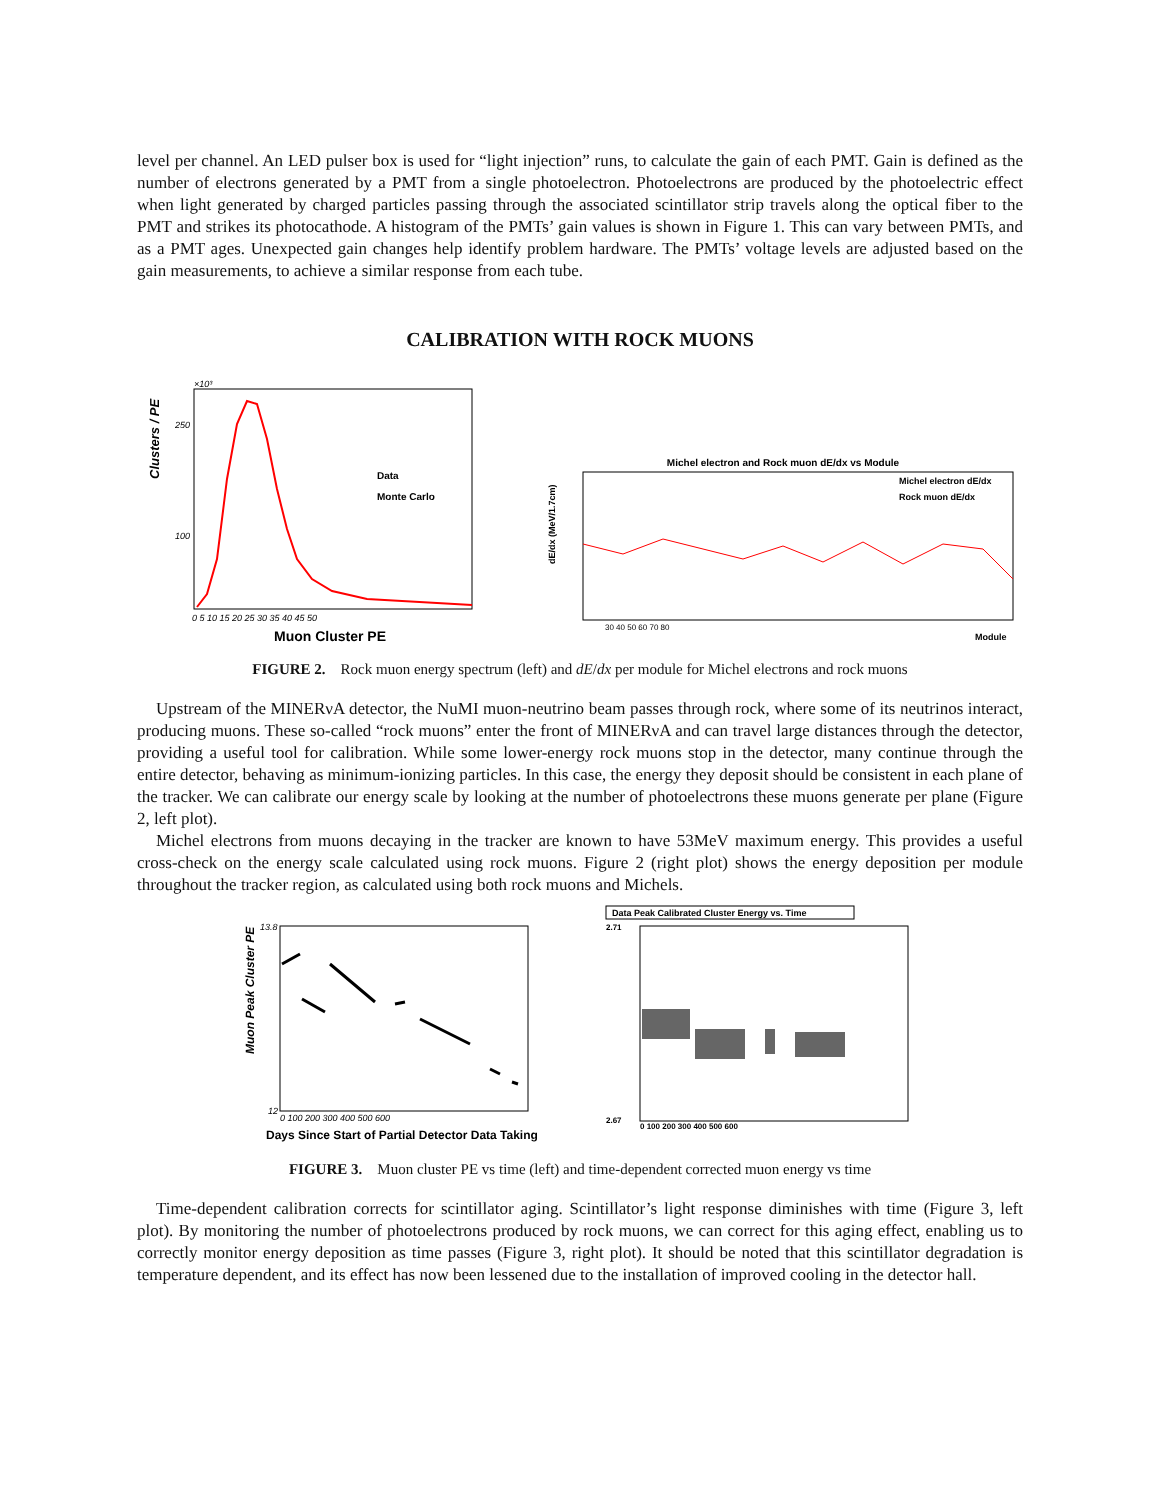level per channel. An LED pulser box is used for “light injection” runs, to calculate the gain of each PMT. Gain is defined as the number of electrons generated by a PMT from a single photoelectron. Photoelectrons are produced by the photoelectric effect when light generated by charged particles passing through the associated scintillator strip travels along the optical fiber to the PMT and strikes its photocathode. A histogram of the PMTs’ gain values is shown in Figure 1. This can vary between PMTs, and as a PMT ages. Unexpected gain changes help identify problem hardware. The PMTs’ voltage levels are adjusted based on the gain measurements, to achieve a similar response from each tube.
CALIBRATION WITH ROCK MUONS
×10³
Clusters / PE
Data
Monte Carlo
250
100
0 5 10 15 20 25 30 35 40 45 50
Muon Cluster PE
Michel electron and Rock muon dE/dx vs Module
Michel electron dE/dx
Rock muon dE/dx
dE/dx (MeV/1.7cm)
30 40 50 60 70 80
Module
FIGURE 2. Rock muon energy spectrum (left) and dE/dx per module for Michel electrons and rock muons
Upstream of the MINERνA detector, the NuMI muon-neutrino beam passes through rock, where some of its neutrinos interact, producing muons. These so-called “rock muons” enter the front of MINERνA and can travel large distances through the detector, providing a useful tool for calibration. While some lower-energy rock muons stop in the detector, many continue through the entire detector, behaving as minimum-ionizing particles. In this case, the energy they deposit should be consistent in each plane of the tracker. We can calibrate our energy scale by looking at the number of photoelectrons these muons generate per plane (Figure 2, left plot).
Michel electrons from muons decaying in the tracker are known to have 53MeV maximum energy. This provides a useful cross-check on the energy scale calculated using rock muons. Figure 2 (right plot) shows the energy deposition per module throughout the tracker region, as calculated using both rock muons and Michels.
Muon Peak Cluster PE
13.8
12
0 100 200 300 400 500 600
Days Since Start of Partial Detector Data Taking
Data Peak Calibrated Cluster Energy vs. Time
2.71
2.67
0 100 200 300 400 500 600
FIGURE 3. Muon cluster PE vs time (left) and time-dependent corrected muon energy vs time
Time-dependent calibration corrects for scintillator aging. Scintillator’s light response diminishes with time (Figure 3, left plot). By monitoring the number of photoelectrons produced by rock muons, we can correct for this aging effect, enabling us to correctly monitor energy deposition as time passes (Figure 3, right plot). It should be noted that this scintillator degradation is temperature dependent, and its effect has now been lessened due to the installation of improved cooling in the detector hall.